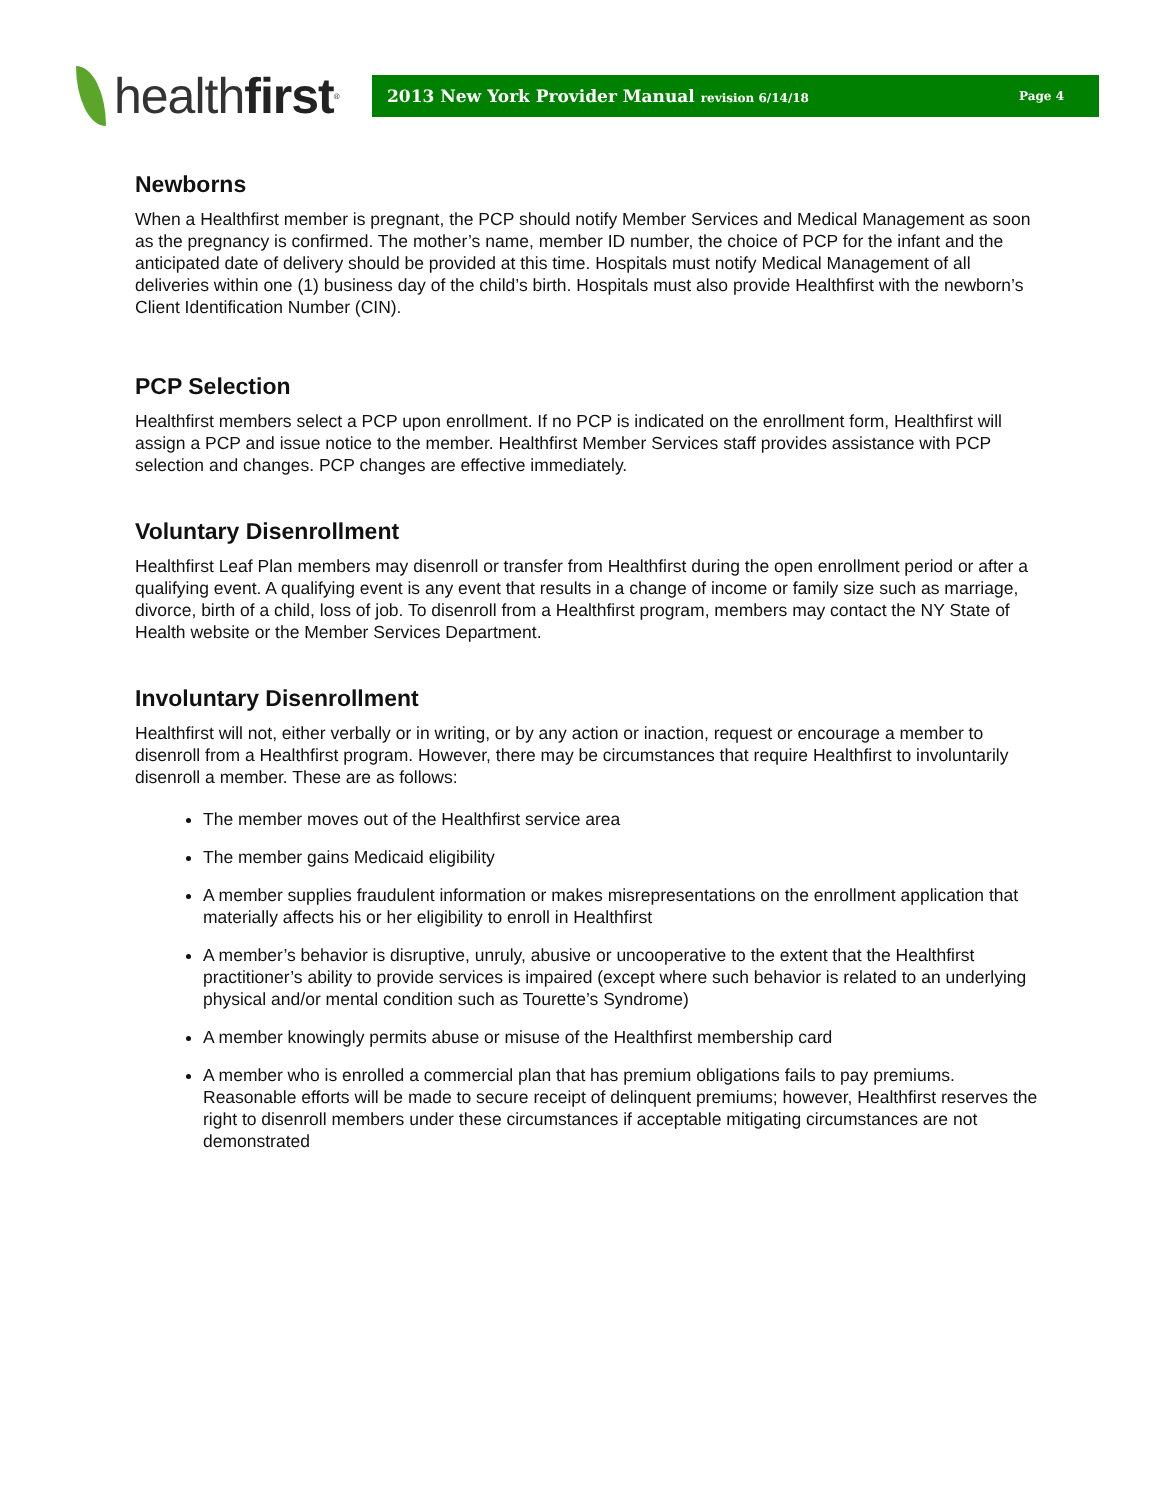health first<sup>®</sup>
2013 New York Provider Manual revision 6/14/18 Page 4
Newborns
When a Healthfirst member is pregnant, the PCP should notify Member Services and Medical Management as soon as the pregnancy is confirmed. The mother’s name, member ID number, the choice of PCP for the infant and the anticipated date of delivery should be provided at this time. Hospitals must notify Medical Management of all deliveries within one (1) business day of the child’s birth. Hospitals must also provide Healthfirst with the newborn’s Client Identification Number (CIN).
PCP Selection
Healthfirst members select a PCP upon enrollment. If no PCP is indicated on the enrollment form, Healthfirst will assign a PCP and issue notice to the member. Healthfirst Member Services staff provides assistance with PCP selection and changes. PCP changes are effective immediately.
Voluntary Disenrollment
Healthfirst Leaf Plan members may disenroll or transfer from Healthfirst during the open enrollment period or after a qualifying event. A qualifying event is any event that results in a change of income or family size such as marriage, divorce, birth of a child, loss of job. To disenroll from a Healthfirst program, members may contact the NY State of Health website or the Member Services Department.
Involuntary Disenrollment
Healthfirst will not, either verbally or in writing, or by any action or inaction, request or encourage a member to disenroll from a Healthfirst program. However, there may be circumstances that require Healthfirst to involuntarily disenroll a member. These are as follows:
The member moves out of the Healthfirst service area
The member gains Medicaid eligibility
A member supplies fraudulent information or makes misrepresentations on the enrollment application that materially affects his or her eligibility to enroll in Healthfirst
A member’s behavior is disruptive, unruly, abusive or uncooperative to the extent that the Healthfirst practitioner’s ability to provide services is impaired (except where such behavior is related to an underlying physical and/or mental condition such as Tourette’s Syndrome)
A member knowingly permits abuse or misuse of the Healthfirst membership card
A member who is enrolled a commercial plan that has premium obligations fails to pay premiums. Reasonable efforts will be made to secure receipt of delinquent premiums; however, Healthfirst reserves the right to disenroll members under these circumstances if acceptable mitigating circumstances are not demonstrated